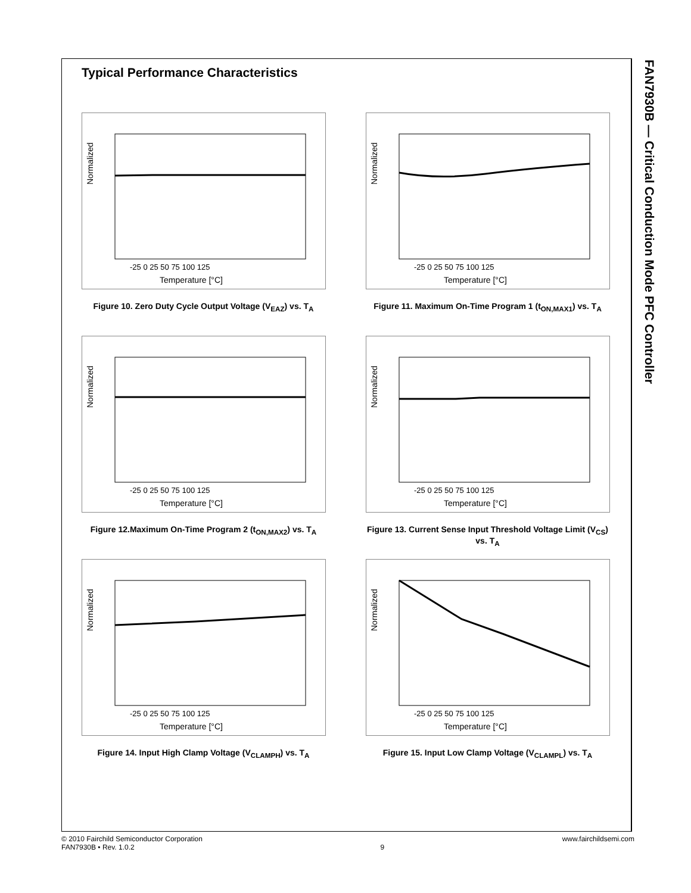FAN7930B — Critical Conduction Mode PFC Controller
Typical Performance Characteristics
Normalized
-25 0 25 50 75 100 125
Temperature [°C]
Figure 10. Zero Duty Cycle Output Voltage (V<sub>EAZ</sub>) vs. T<sub>A</sub>
Normalized
-25 0 25 50 75 100 125
Temperature [°C]
Figure 11. Maximum On-Time Program 1 (t<sub>ON,MAX1</sub>) vs. T<sub>A</sub>
Normalized
-25 0 25 50 75 100 125
Temperature [°C]
Figure 12.Maximum On-Time Program 2 (t<sub>ON,MAX2</sub>) vs. T<sub>A</sub>
Normalized
-25 0 25 50 75 100 125
Temperature [°C]
Figure 13. Current Sense Input Threshold Voltage Limit (V<sub>CS</sub>) vs. T<sub>A</sub>
Normalized
-25 0 25 50 75 100 125
Temperature [°C]
Figure 14. Input High Clamp Voltage (V<sub>CLAMPH</sub>) vs. T<sub>A</sub>
Normalized
-25 0 25 50 75 100 125
Temperature [°C]
Figure 15. Input Low Clamp Voltage (V<sub>CLAMPL</sub>) vs. T<sub>A</sub>
© 2010 Fairchild Semiconductor Corporation
FAN7930B • Rev. 1.0.2
9 www.fairchildsemi.com